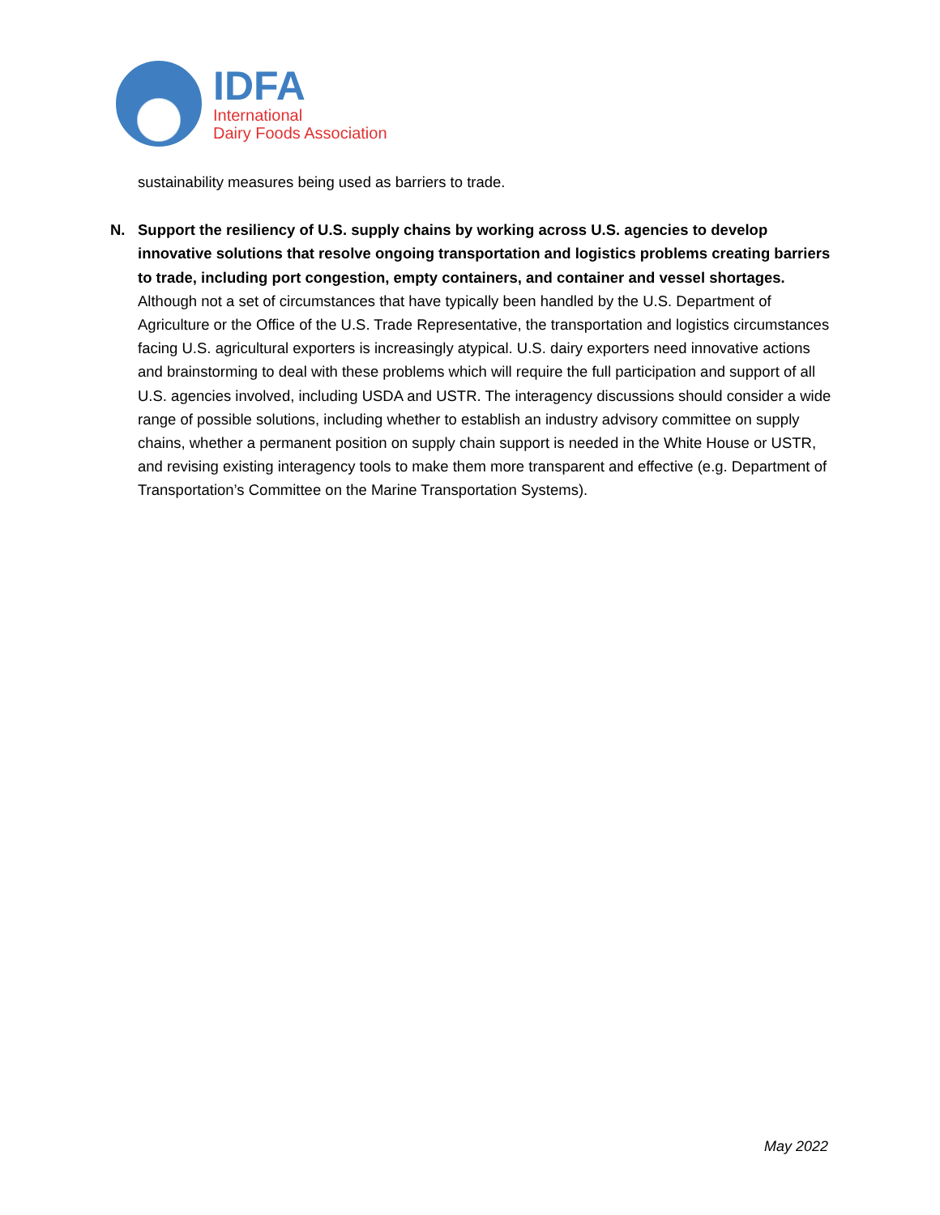IDFA
International
Dairy Foods Association
sustainability measures being used as barriers to trade.
N. Support the resiliency of U.S. supply chains by working across U.S. agencies to develop innovative solutions that resolve ongoing transportation and logistics problems creating barriers to trade, including port congestion, empty containers, and container and vessel shortages. Although not a set of circumstances that have typically been handled by the U.S. Department of Agriculture or the Office of the U.S. Trade Representative, the transportation and logistics circumstances facing U.S. agricultural exporters is increasingly atypical. U.S. dairy exporters need innovative actions and brainstorming to deal with these problems which will require the full participation and support of all U.S. agencies involved, including USDA and USTR. The interagency discussions should consider a wide range of possible solutions, including whether to establish an industry advisory committee on supply chains, whether a permanent position on supply chain support is needed in the White House or USTR, and revising existing interagency tools to make them more transparent and effective (e.g. Department of Transportation’s Committee on the Marine Transportation Systems).
May 2022